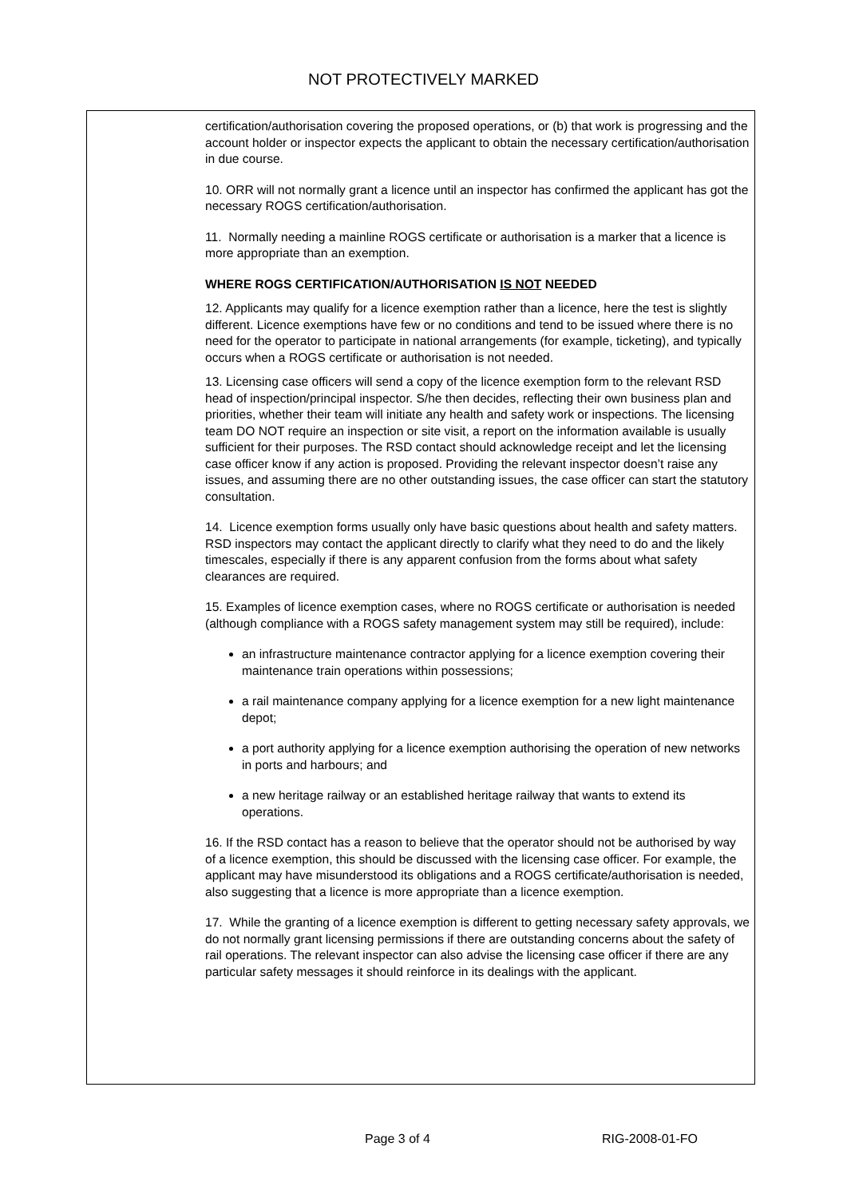NOT PROTECTIVELY MARKED
certification/authorisation covering the proposed operations, or (b) that work is progressing and the account holder or inspector expects the applicant to obtain the necessary certification/authorisation in due course.
10. ORR will not normally grant a licence until an inspector has confirmed the applicant has got the necessary ROGS certification/authorisation.
11. Normally needing a mainline ROGS certificate or authorisation is a marker that a licence is more appropriate than an exemption.
WHERE ROGS CERTIFICATION/AUTHORISATION IS NOT NEEDED
12. Applicants may qualify for a licence exemption rather than a licence, here the test is slightly different. Licence exemptions have few or no conditions and tend to be issued where there is no need for the operator to participate in national arrangements (for example, ticketing), and typically occurs when a ROGS certificate or authorisation is not needed.
13. Licensing case officers will send a copy of the licence exemption form to the relevant RSD head of inspection/principal inspector. S/he then decides, reflecting their own business plan and priorities, whether their team will initiate any health and safety work or inspections. The licensing team DO NOT require an inspection or site visit, a report on the information available is usually sufficient for their purposes. The RSD contact should acknowledge receipt and let the licensing case officer know if any action is proposed. Providing the relevant inspector doesn’t raise any issues, and assuming there are no other outstanding issues, the case officer can start the statutory consultation.
14. Licence exemption forms usually only have basic questions about health and safety matters. RSD inspectors may contact the applicant directly to clarify what they need to do and the likely timescales, especially if there is any apparent confusion from the forms about what safety clearances are required.
15. Examples of licence exemption cases, where no ROGS certificate or authorisation is needed (although compliance with a ROGS safety management system may still be required), include:
an infrastructure maintenance contractor applying for a licence exemption covering their maintenance train operations within possessions;
a rail maintenance company applying for a licence exemption for a new light maintenance depot;
a port authority applying for a licence exemption authorising the operation of new networks in ports and harbours; and
a new heritage railway or an established heritage railway that wants to extend its operations.
16. If the RSD contact has a reason to believe that the operator should not be authorised by way of a licence exemption, this should be discussed with the licensing case officer. For example, the applicant may have misunderstood its obligations and a ROGS certificate/authorisation is needed, also suggesting that a licence is more appropriate than a licence exemption.
17. While the granting of a licence exemption is different to getting necessary safety approvals, we do not normally grant licensing permissions if there are outstanding concerns about the safety of rail operations. The relevant inspector can also advise the licensing case officer if there are any particular safety messages it should reinforce in its dealings with the applicant.
Page 3 of 4 RIG-2008-01-FO